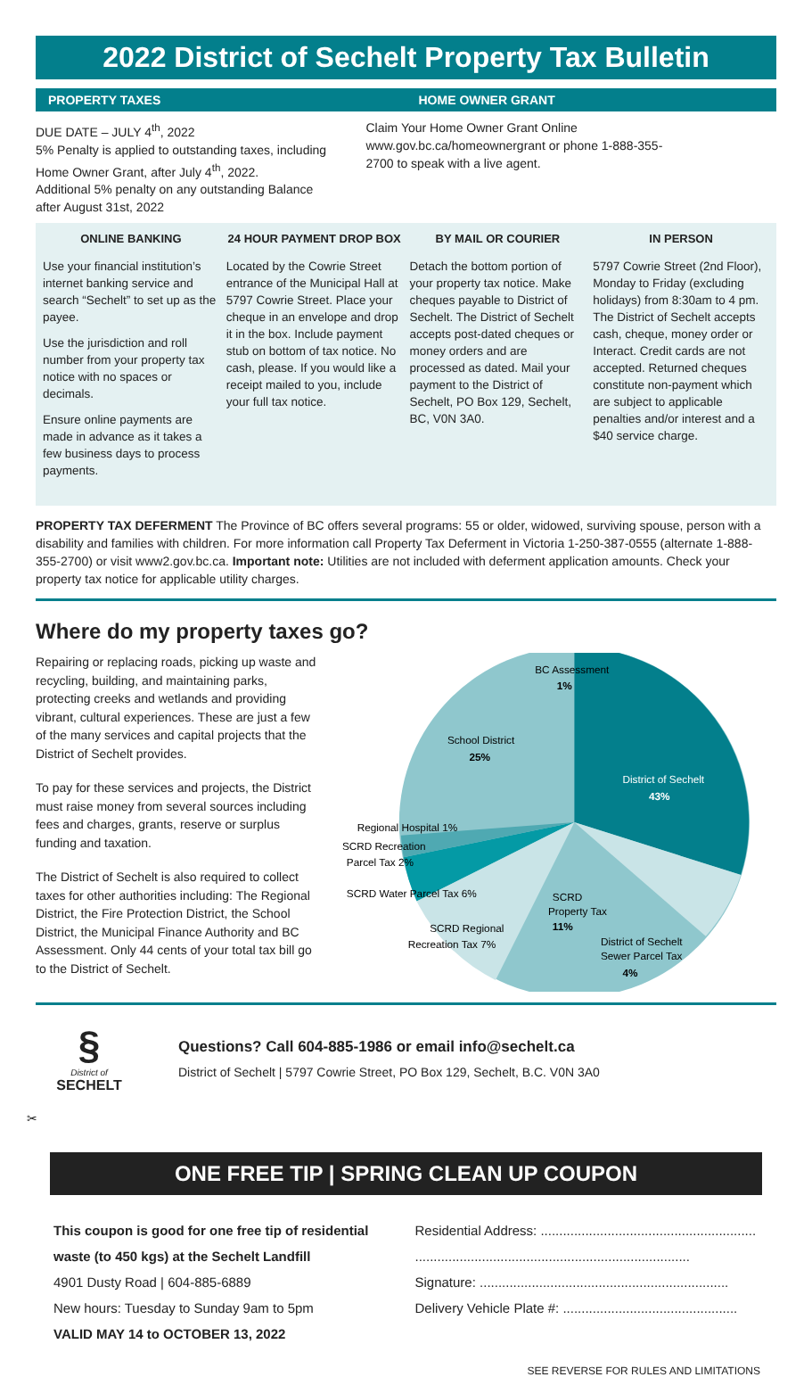2022 District of Sechelt Property Tax Bulletin
PROPERTY TAXES HOME OWNER GRANT
DUE DATE – JULY 4<sup>th</sup>, 2022
5% Penalty is applied to outstanding taxes, including Home Owner Grant, after July 4<sup>th</sup>, 2022.
Additional 5% penalty on any outstanding Balance after August 31st, 2022
Claim Your Home Owner Grant Online www.gov.bc.ca/homeownergrant or phone 1-888-355-2700 to speak with a live agent.
ONLINE BANKING
Use your financial institution’s internet banking service and search “Sechelt” to set up as the payee.
Use the jurisdiction and roll number from your property tax notice with no spaces or decimals.
Ensure online payments are made in advance as it takes a few business days to process payments.
24 HOUR PAYMENT DROP BOX
Located by the Cowrie Street entrance of the Municipal Hall at 5797 Cowrie Street. Place your cheque in an envelope and drop it in the box. Include payment stub on bottom of tax notice. No cash, please. If you would like a receipt mailed to you, include your full tax notice.
BY MAIL OR COURIER
Detach the bottom portion of your property tax notice. Make cheques payable to District of Sechelt. The District of Sechelt accepts post-dated cheques or money orders and are processed as dated. Mail your payment to the District of Sechelt, PO Box 129, Sechelt, BC, V0N 3A0.
IN PERSON
5797 Cowrie Street (2nd Floor), Monday to Friday (excluding holidays) from 8:30am to 4 pm. The District of Sechelt accepts cash, cheque, money order or Interact. Credit cards are not accepted. Returned cheques constitute non-payment which are subject to applicable penalties and/or interest and a $40 service charge.
PROPERTY TAX DEFERMENT The Province of BC offers several programs: 55 or older, widowed, surviving spouse, person with a disability and families with children. For more information call Property Tax Deferment in Victoria 1-250-387-0555 (alternate 1-888-355-2700) or visit www2.gov.bc.ca. Important note: Utilities are not included with deferment application amounts. Check your property tax notice for applicable utility charges.
Where do my property taxes go?
Repairing or replacing roads, picking up waste and recycling, building, and maintaining parks, protecting creeks and wetlands and providing vibrant, cultural experiences. These are just a few of the many services and capital projects that the District of Sechelt provides.
To pay for these services and projects, the District must raise money from several sources including fees and charges, grants, reserve or surplus funding and taxation.
The District of Sechelt is also required to collect taxes for other authorities including: The Regional District, the Fire Protection District, the School District, the Municipal Finance Authority and BC Assessment. Only 44 cents of your total tax bill go to the District of Sechelt.
BC Assessment
1%
School District
25%
District of Sechelt
43%
Regional Hospital 1%
SCRD Recreation
Parcel Tax 2%
SCRD Water Parcel Tax 6%
SCRD
Property Tax
11%
SCRD Regional
Recreation Tax 7%
District of Sechelt
Sewer Parcel Tax
4%
§
District of
SECHELT
Questions? Call 604-885-1986 or email info@sechelt.ca
District of Sechelt | 5797 Cowrie Street, PO Box 129, Sechelt, B.C. V0N 3A0
✂
ONE FREE TIP | SPRING CLEAN UP COUPON
This coupon is good for one free tip of residential waste (to 450 kgs) at the Sechelt Landfill
4901 Dusty Road | 604-885-6889
New hours: Tuesday to Sunday 9am to 5pm
VALID MAY 14 to OCTOBER 13, 2022
Residential Address: ..........................................................
..........................................................................
Signature: ...................................................................
Delivery Vehicle Plate #: ...............................................
SEE REVERSE FOR RULES AND LIMITATIONS